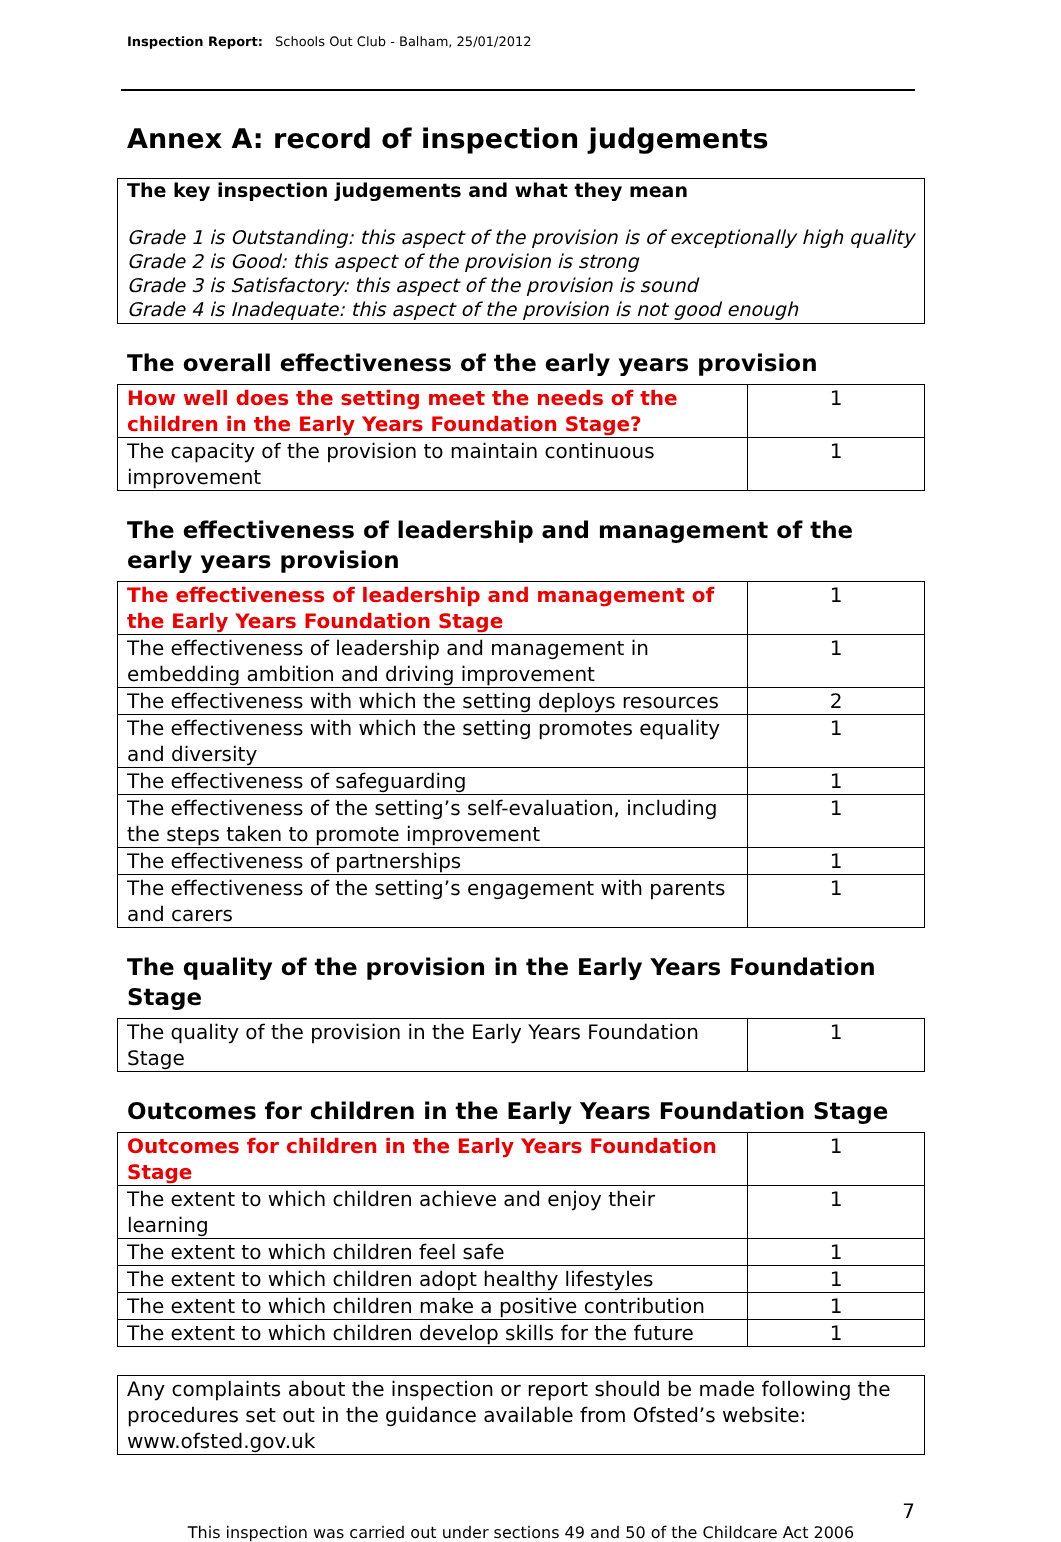Inspection Report: Schools Out Club - Balham, 25/01/2012
Annex A: record of inspection judgements
The key inspection judgements and what they mean
Grade 1 is Outstanding: this aspect of the provision is of exceptionally high quality
Grade 2 is Good: this aspect of the provision is strong
Grade 3 is Satisfactory: this aspect of the provision is sound
Grade 4 is Inadequate: this aspect of the provision is not good enough
The overall effectiveness of the early years provision
| How well does the setting meet the needs of the children in the Early Years Foundation Stage? | 1 |
| The capacity of the provision to maintain continuous improvement | 1 |
The effectiveness of leadership and management of the early years provision
| The effectiveness of leadership and management of the Early Years Foundation Stage | 1 |
| The effectiveness of leadership and management in embedding ambition and driving improvement | 1 |
| The effectiveness with which the setting deploys resources | 2 |
| The effectiveness with which the setting promotes equality and diversity | 1 |
| The effectiveness of safeguarding | 1 |
| The effectiveness of the setting’s self-evaluation, including the steps taken to promote improvement | 1 |
| The effectiveness of partnerships | 1 |
| The effectiveness of the setting’s engagement with parents and carers | 1 |
The quality of the provision in the Early Years Foundation Stage
| The quality of the provision in the Early Years Foundation Stage | 1 |
Outcomes for children in the Early Years Foundation Stage
| Outcomes for children in the Early Years Foundation Stage | 1 |
| The extent to which children achieve and enjoy their learning | 1 |
| The extent to which children feel safe | 1 |
| The extent to which children adopt healthy lifestyles | 1 |
| The extent to which children make a positive contribution | 1 |
| The extent to which children develop skills for the future | 1 |
Any complaints about the inspection or report should be made following the procedures set out in the guidance available from Ofsted’s website: www.ofsted.gov.uk
7
This inspection was carried out under sections 49 and 50 of the Childcare Act 2006